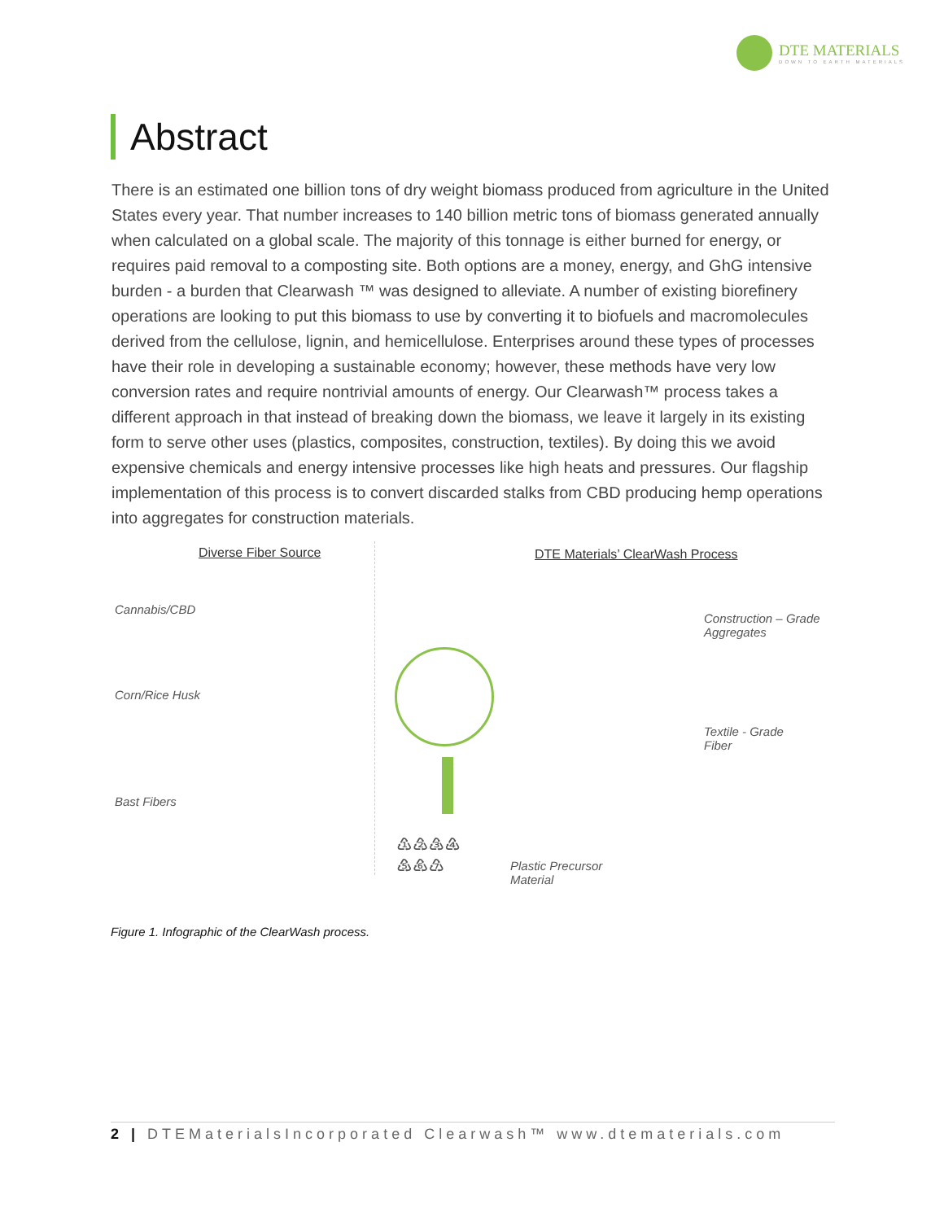DTE MATERIALS
DOWN TO EARTH MATERIALS
Abstract
There is an estimated one billion tons of dry weight biomass produced from agriculture in the United States every year. That number increases to 140 billion metric tons of biomass generated annually when calculated on a global scale. The majority of this tonnage is either burned for energy, or requires paid removal to a composting site. Both options are a money, energy, and GhG intensive burden - a burden that Clearwash ™ was designed to alleviate. A number of existing biorefinery operations are looking to put this biomass to use by converting it to biofuels and macromolecules derived from the cellulose, lignin, and hemicellulose. Enterprises around these types of processes have their role in developing a sustainable economy; however, these methods have very low conversion rates and require nontrivial amounts of energy. Our Clearwash™ process takes a different approach in that instead of breaking down the biomass, we leave it largely in its existing form to serve other uses (plastics, composites, construction, textiles). By doing this we avoid expensive chemicals and energy intensive processes like high heats and pressures. Our flagship implementation of this process is to convert discarded stalks from CBD producing hemp operations into aggregates for construction materials.
Diverse Fiber Source
DTE Materials’ ClearWash Process
Cannabis/CBD
Corn/Rice Husk
Bast Fibers
Construction – Grade
Aggregates
Textile - Grade
Fiber
Plastic Precursor
Material
♳♴♵♶
♷♸♹
Figure 1. Infographic of the ClearWash process.
2 | DTEMaterialsIncorporated Clearwash™ www.dtematerials.com